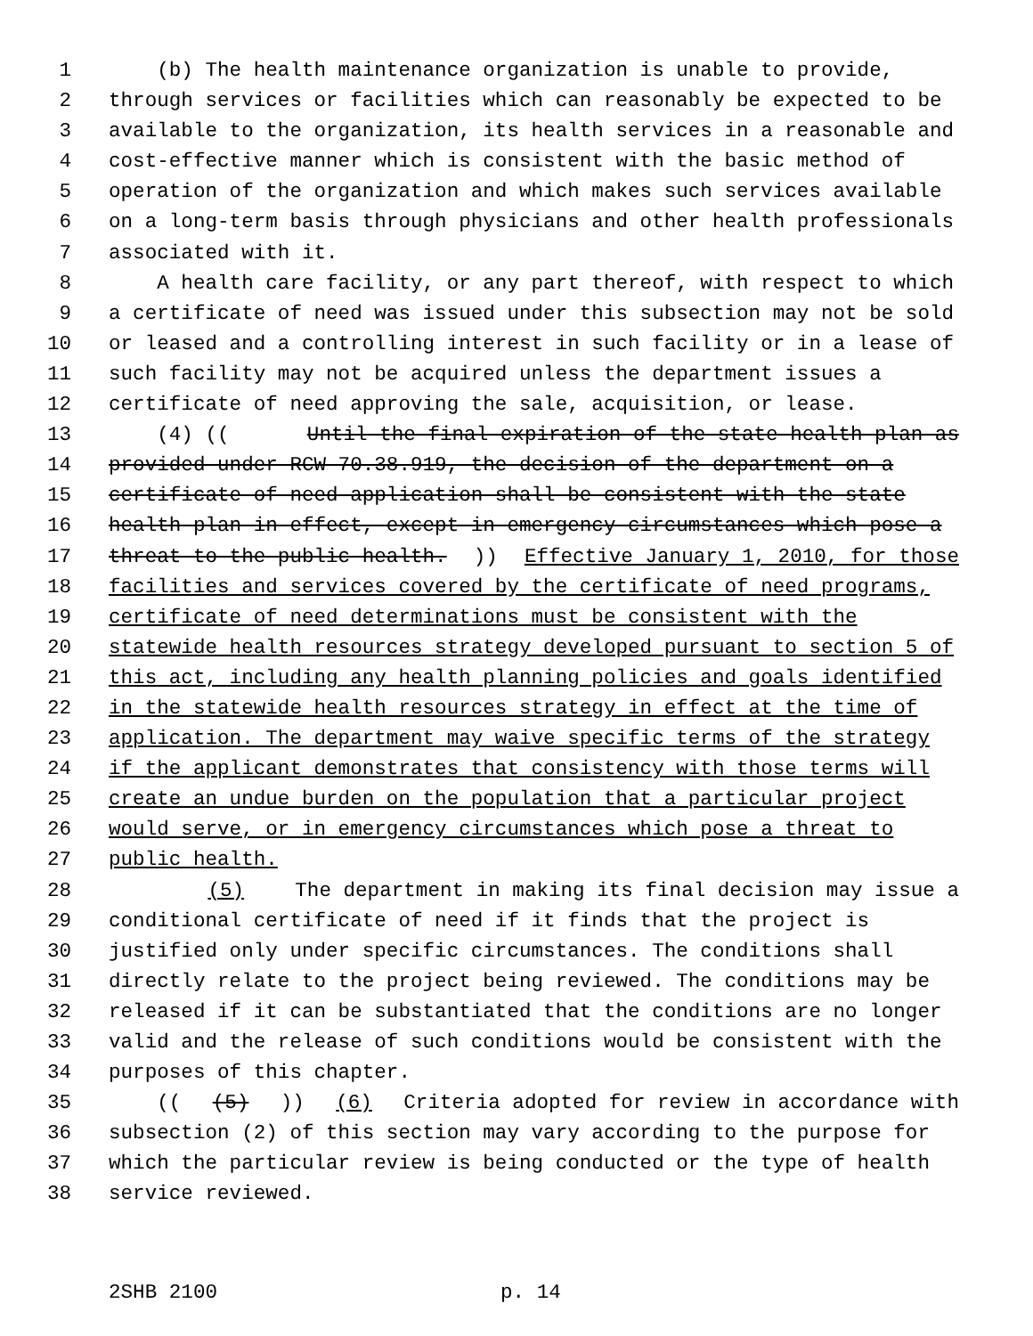1 (b) The health maintenance organization is unable to provide,
2 through services or facilities which can reasonably be expected to be
3 available to the organization, its health services in a reasonable and
4 cost-effective manner which is consistent with the basic method of
5 operation of the organization and which makes such services available
6 on a long-term basis through physicians and other health professionals
7 associated with it.
8 A health care facility, or any part thereof, with respect to which
9 a certificate of need was issued under this subsection may not be sold
10 or leased and a controlling interest in such facility or in a lease of
11 such facility may not be acquired unless the department issues a
12 certificate of need approving the sale, acquisition, or lease.
13 (4) ((Until the final expiration of the state health plan as
14 provided under RCW 70.38.919, the decision of the department on a
15 certificate of need application shall be consistent with the state
16 health plan in effect, except in emergency circumstances which pose a
17 threat to the public health.)) Effective January 1, 2010, for those
18 facilities and services covered by the certificate of need programs,
19 certificate of need determinations must be consistent with the
20 statewide health resources strategy developed pursuant to section 5 of
21 this act, including any health planning policies and goals identified
22 in the statewide health resources strategy in effect at the time of
23 application. The department may waive specific terms of the strategy
24 if the applicant demonstrates that consistency with those terms will
25 create an undue burden on the population that a particular project
26 would serve, or in emergency circumstances which pose a threat to
27 public health.
28 (5) The department in making its final decision may issue a
29 conditional certificate of need if it finds that the project is
30 justified only under specific circumstances. The conditions shall
31 directly relate to the project being reviewed. The conditions may be
32 released if it can be substantiated that the conditions are no longer
33 valid and the release of such conditions would be consistent with the
34 purposes of this chapter.
35 (((5))) (6) Criteria adopted for review in accordance with
36 subsection (2) of this section may vary according to the purpose for
37 which the particular review is being conducted or the type of health
38 service reviewed.
2SHB 2100 p. 14